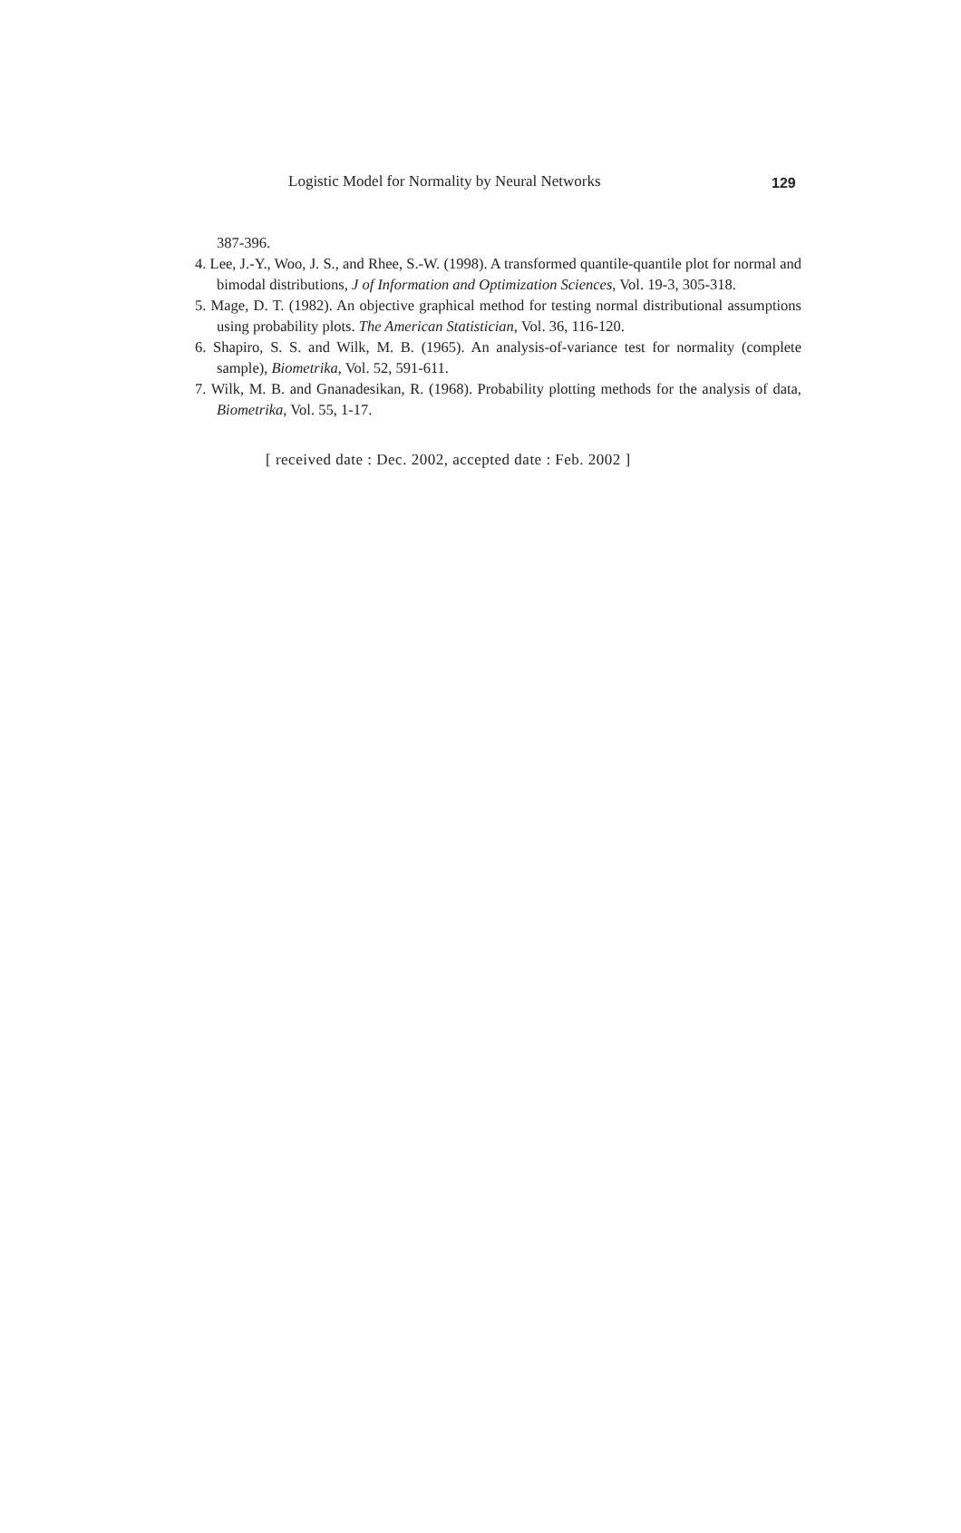Logistic Model for Normality by Neural Networks 129
387-396.
4. Lee, J.-Y., Woo, J. S., and Rhee, S.-W. (1998). A transformed quantile-quantile plot for normal and bimodal distributions, J of Information and Optimization Sciences, Vol. 19-3, 305-318.
5. Mage, D. T. (1982). An objective graphical method for testing normal distributional assumptions using probability plots. The American Statistician, Vol. 36, 116-120.
6. Shapiro, S. S. and Wilk, M. B. (1965). An analysis-of-variance test for normality (complete sample), Biometrika, Vol. 52, 591-611.
7. Wilk, M. B. and Gnanadesikan, R. (1968). Probability plotting methods for the analysis of data, Biometrika, Vol. 55, 1-17.
[ received date : Dec. 2002, accepted date : Feb. 2002 ]